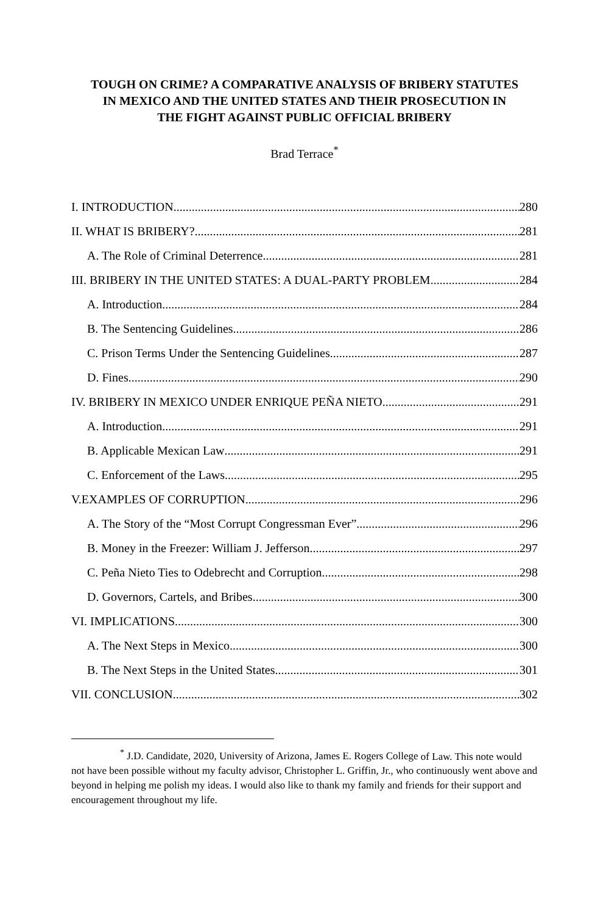TOUGH ON CRIME? A COMPARATIVE ANALYSIS OF BRIBERY STATUTES IN MEXICO AND THE UNITED STATES AND THEIR PROSECUTION IN THE FIGHT AGAINST PUBLIC OFFICIAL BRIBERY
Brad Terrace<sup>*</sup>
I. INTRODUCTION 280
II. WHAT IS BRIBERY? 281
A. The Role of Criminal Deterrence 281
III. BRIBERY IN THE UNITED STATES: A DUAL-PARTY PROBLEM 284
A. Introduction 284
B. The Sentencing Guidelines 286
C. Prison Terms Under the Sentencing Guidelines 287
D. Fines 290
IV. BRIBERY IN MEXICO UNDER ENRIQUE PEÑA NIETO 291
A. Introduction 291
B. Applicable Mexican Law 291
C. Enforcement of the Laws 295
V.EXAMPLES OF CORRUPTION 296
A. The Story of the “Most Corrupt Congressman Ever” 296
B. Money in the Freezer: William J. Jefferson 297
C. Peña Nieto Ties to Odebrecht and Corruption 298
D. Governors, Cartels, and Bribes 300
VI. IMPLICATIONS 300
A. The Next Steps in Mexico 300
B. The Next Steps in the United States 301
VII. CONCLUSION 302
<sup>*</sup> J.D. Candidate, 2020, University of Arizona, James E. Rogers College of Law. This note would not have been possible without my faculty advisor, Christopher L. Griffin, Jr., who continuously went above and beyond in helping me polish my ideas. I would also like to thank my family and friends for their support and encouragement throughout my life.